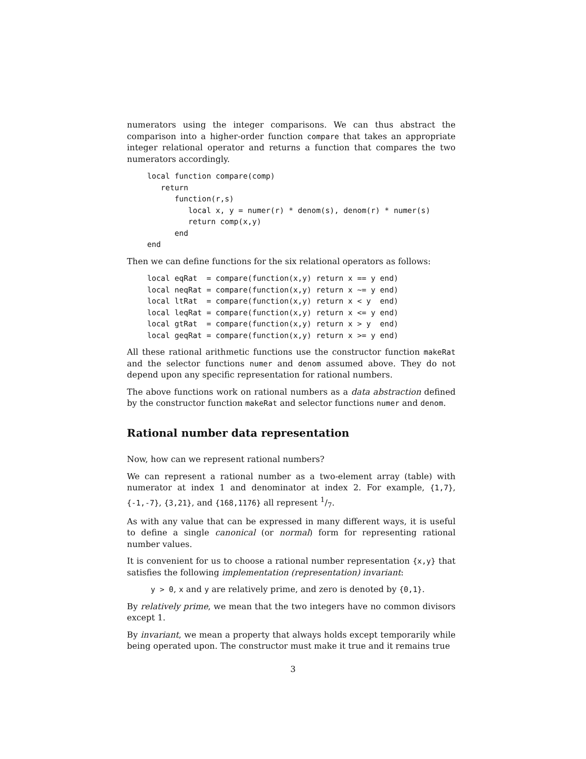numerators using the integer comparisons. We can thus abstract the comparison into a higher-order function compare that takes an appropriate integer relational operator and returns a function that compares the two numerators accordingly.
local function compare(comp)
   return
      function(r,s)
         local x, y = numer(r) * denom(s), denom(r) * numer(s)
         return comp(x,y)
      end
end
Then we can define functions for the six relational operators as follows:
local eqRat  = compare(function(x,y) return x == y end)
local neqRat = compare(function(x,y) return x ~= y end)
local ltRat  = compare(function(x,y) return x < y  end)
local leqRat = compare(function(x,y) return x <= y end)
local gtRat  = compare(function(x,y) return x > y  end)
local geqRat = compare(function(x,y) return x >= y end)
All these rational arithmetic functions use the constructor function makeRat and the selector functions numer and denom assumed above. They do not depend upon any specific representation for rational numbers.
The above functions work on rational numbers as a data abstraction defined by the constructor function makeRat and selector functions numer and denom.
Rational number data representation
Now, how can we represent rational numbers?
We can represent a rational number as a two-element array (table) with numerator at index 1 and denominator at index 2. For example, {1,7}, {-1,-7}, {3,21}, and {168,1176} all represent 1/7.
As with any value that can be expressed in many different ways, it is useful to define a single canonical (or normal) form for representing rational number values.
It is convenient for us to choose a rational number representation {x,y} that satisfies the following implementation (representation) invariant:
y > 0, x and y are relatively prime, and zero is denoted by {0,1}.
By relatively prime, we mean that the two integers have no common divisors except 1.
By invariant, we mean a property that always holds except temporarily while being operated upon. The constructor must make it true and it remains true
3